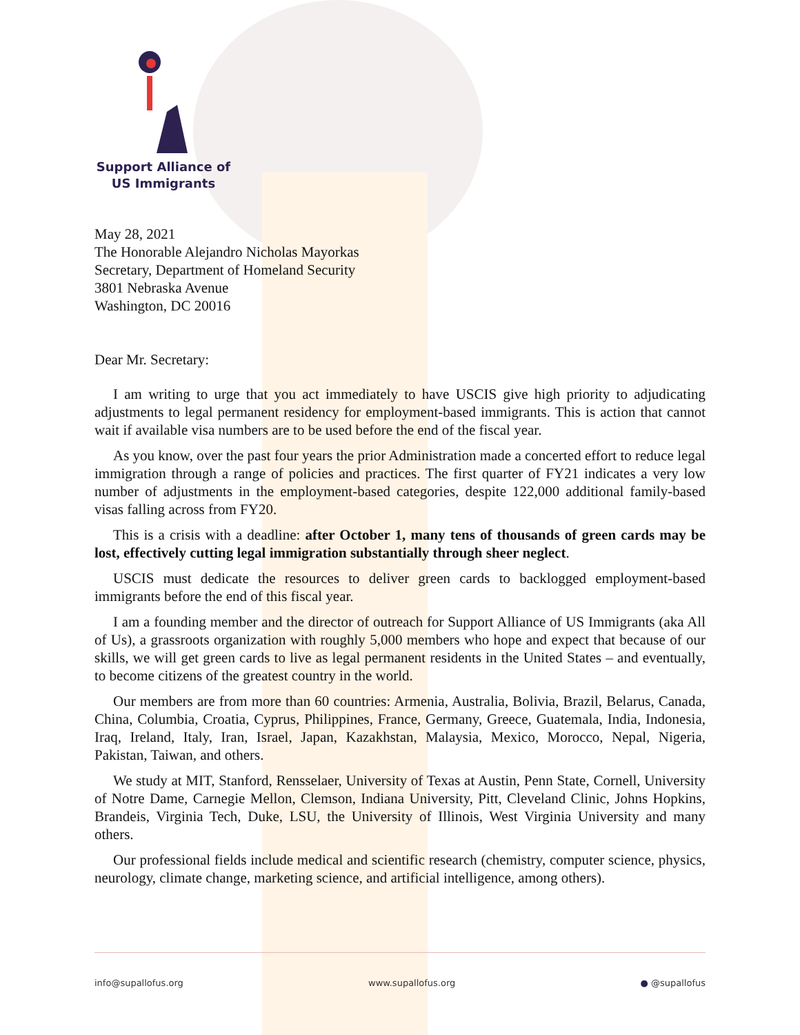Support Alliance of
US Immigrants
May 28, 2021
The Honorable Alejandro Nicholas Mayorkas
Secretary, Department of Homeland Security
3801 Nebraska Avenue
Washington, DC 20016
Dear Mr. Secretary:
I am writing to urge that you act immediately to have USCIS give high priority to adjudicating adjustments to legal permanent residency for employment-based immigrants. This is action that cannot wait if available visa numbers are to be used before the end of the fiscal year.
As you know, over the past four years the prior Administration made a concerted effort to reduce legal immigration through a range of policies and practices. The first quarter of FY21 indicates a very low number of adjustments in the employment-based categories, despite 122,000 additional family-based visas falling across from FY20.
This is a crisis with a deadline: after October 1, many tens of thousands of green cards may be lost, effectively cutting legal immigration substantially through sheer neglect.
USCIS must dedicate the resources to deliver green cards to backlogged employment-based immigrants before the end of this fiscal year.
I am a founding member and the director of outreach for Support Alliance of US Immigrants (aka All of Us), a grassroots organization with roughly 5,000 members who hope and expect that because of our skills, we will get green cards to live as legal permanent residents in the United States – and eventually, to become citizens of the greatest country in the world.
Our members are from more than 60 countries: Armenia, Australia, Bolivia, Brazil, Belarus, Canada, China, Columbia, Croatia, Cyprus, Philippines, France, Germany, Greece, Guatemala, India, Indonesia, Iraq, Ireland, Italy, Iran, Israel, Japan, Kazakhstan, Malaysia, Mexico, Morocco, Nepal, Nigeria, Pakistan, Taiwan, and others.
We study at MIT, Stanford, Rensselaer, University of Texas at Austin, Penn State, Cornell, University of Notre Dame, Carnegie Mellon, Clemson, Indiana University, Pitt, Cleveland Clinic, Johns Hopkins, Brandeis, Virginia Tech, Duke, LSU, the University of Illinois, West Virginia University and many others.
Our professional fields include medical and scientific research (chemistry, computer science, physics, neurology, climate change, marketing science, and artificial intelligence, among others).
info@supallofus.org www.supallofus.org ● @supallofus